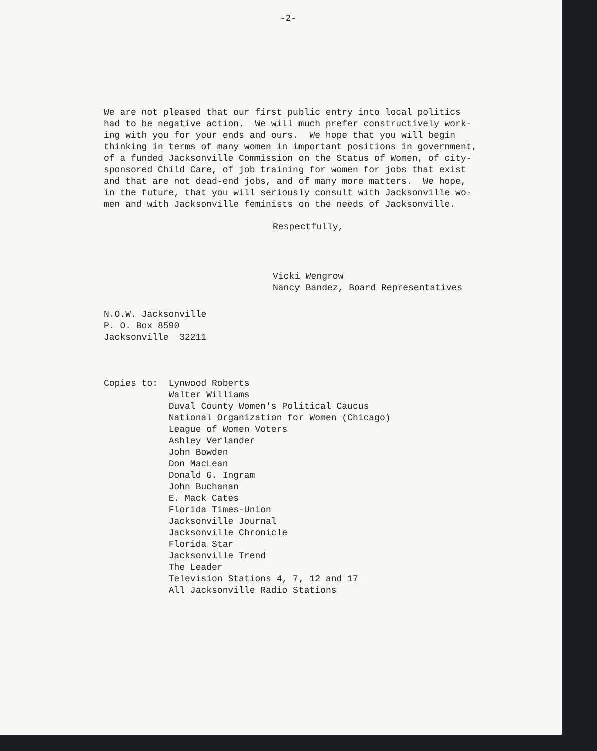-2-
We are not pleased that our first public entry into local politics had to be negative action. We will much prefer constructively work- ing with you for your ends and ours. We hope that you will begin thinking in terms of many women in important positions in government, of a funded Jacksonville Commission on the Status of Women, of city- sponsored Child Care, of job training for women for jobs that exist and that are not dead-end jobs, and of many more matters. We hope, in the future, that you will seriously consult with Jacksonville wo- men and with Jacksonville feminists on the needs of Jacksonville.
Respectfully,
Vicki Wengrow Nancy Bandez, Board Representatives
N.O.W. Jacksonville P. O. Box 8590 Jacksonville 32211
Copies to:
Lynwood Roberts Walter Williams Duval County Women's Political Caucus National Organization for Women (Chicago) League of Women Voters Ashley Verlander John Bowden Don MacLean Donald G. Ingram John Buchanan E. Mack Cates Florida Times-Union Jacksonville Journal Jacksonville Chronicle Florida Star Jacksonville Trend The Leader Television Stations 4, 7, 12 and 17 All Jacksonville Radio Stations